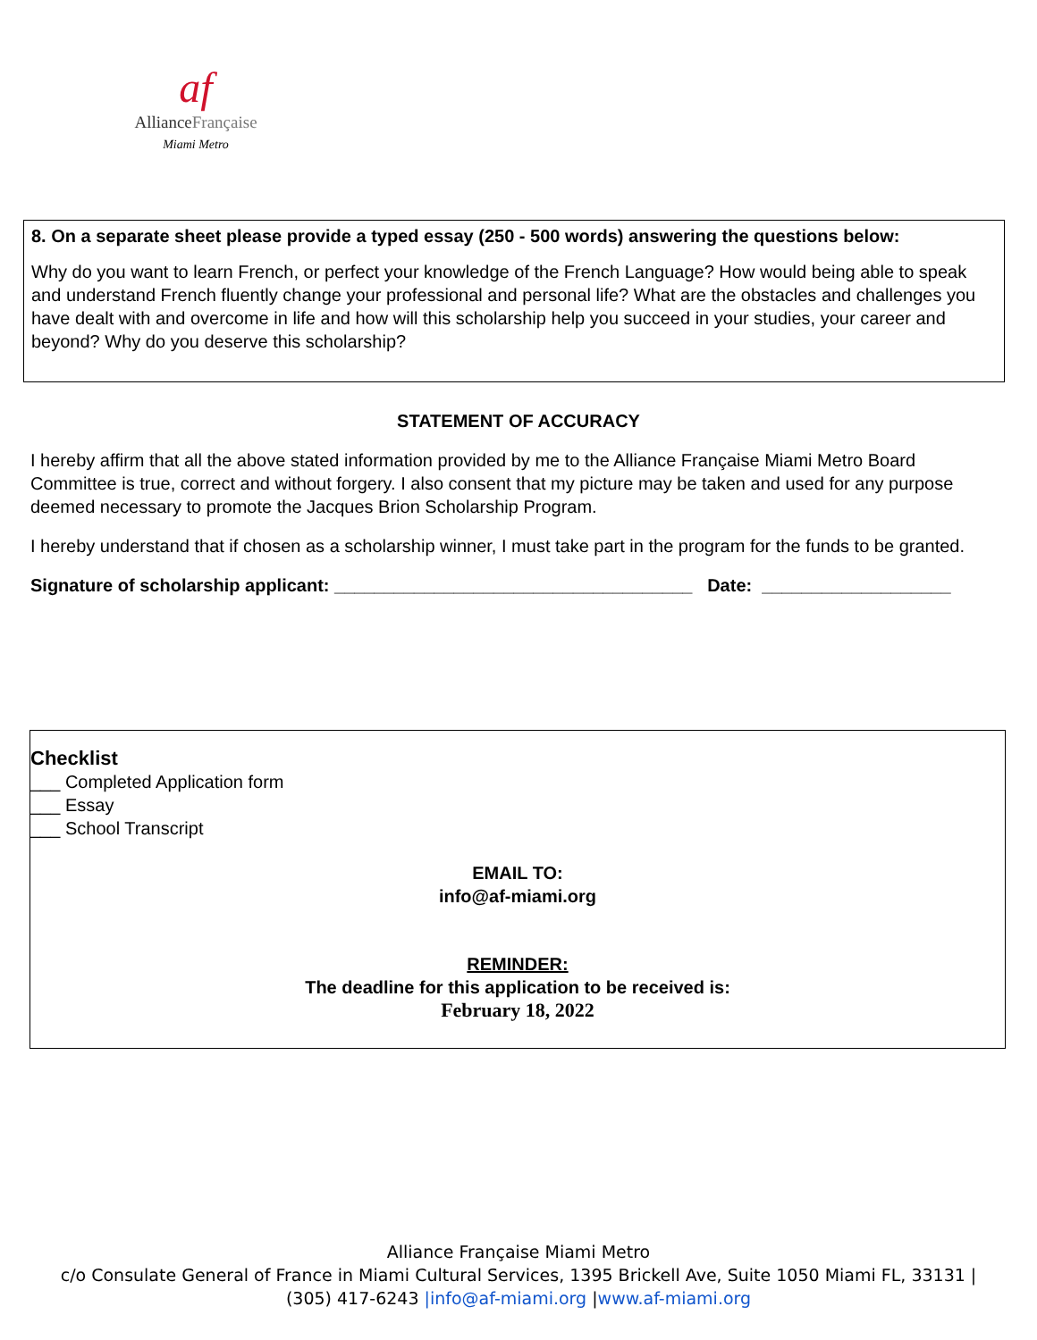af
AllianceFrançaise
Miami Metro
8. On a separate sheet please provide a typed essay (250 - 500 words) answering the questions below:
Why do you want to learn French, or perfect your knowledge of the French Language? How would being able to speak and understand French fluently change your professional and personal life? What are the obstacles and challenges you have dealt with and overcome in life and how will this scholarship help you succeed in your studies, your career and beyond? Why do you deserve this scholarship?
STATEMENT OF ACCURACY
I hereby affirm that all the above stated information provided by me to the Alliance Française Miami Metro Board Committee is true, correct and without forgery. I also consent that my picture may be taken and used for any purpose deemed necessary to promote the Jacques Brion Scholarship Program.
I hereby understand that if chosen as a scholarship winner, I must take part in the program for the funds to be granted.
Signature of scholarship applicant: ____________________________________ Date: ___________________
Checklist
___ Completed Application form
___ Essay
___ School Transcript
EMAIL TO:
info@af-miami.org
REMINDER:
The deadline for this application to be received is:
February 18, 2022
Alliance Française Miami Metro
c/o Consulate General of France in Miami Cultural Services, 1395 Brickell Ave, Suite 1050 Miami FL, 33131 |
(305) 417-6243 |info@af-miami.org |www.af-miami.org